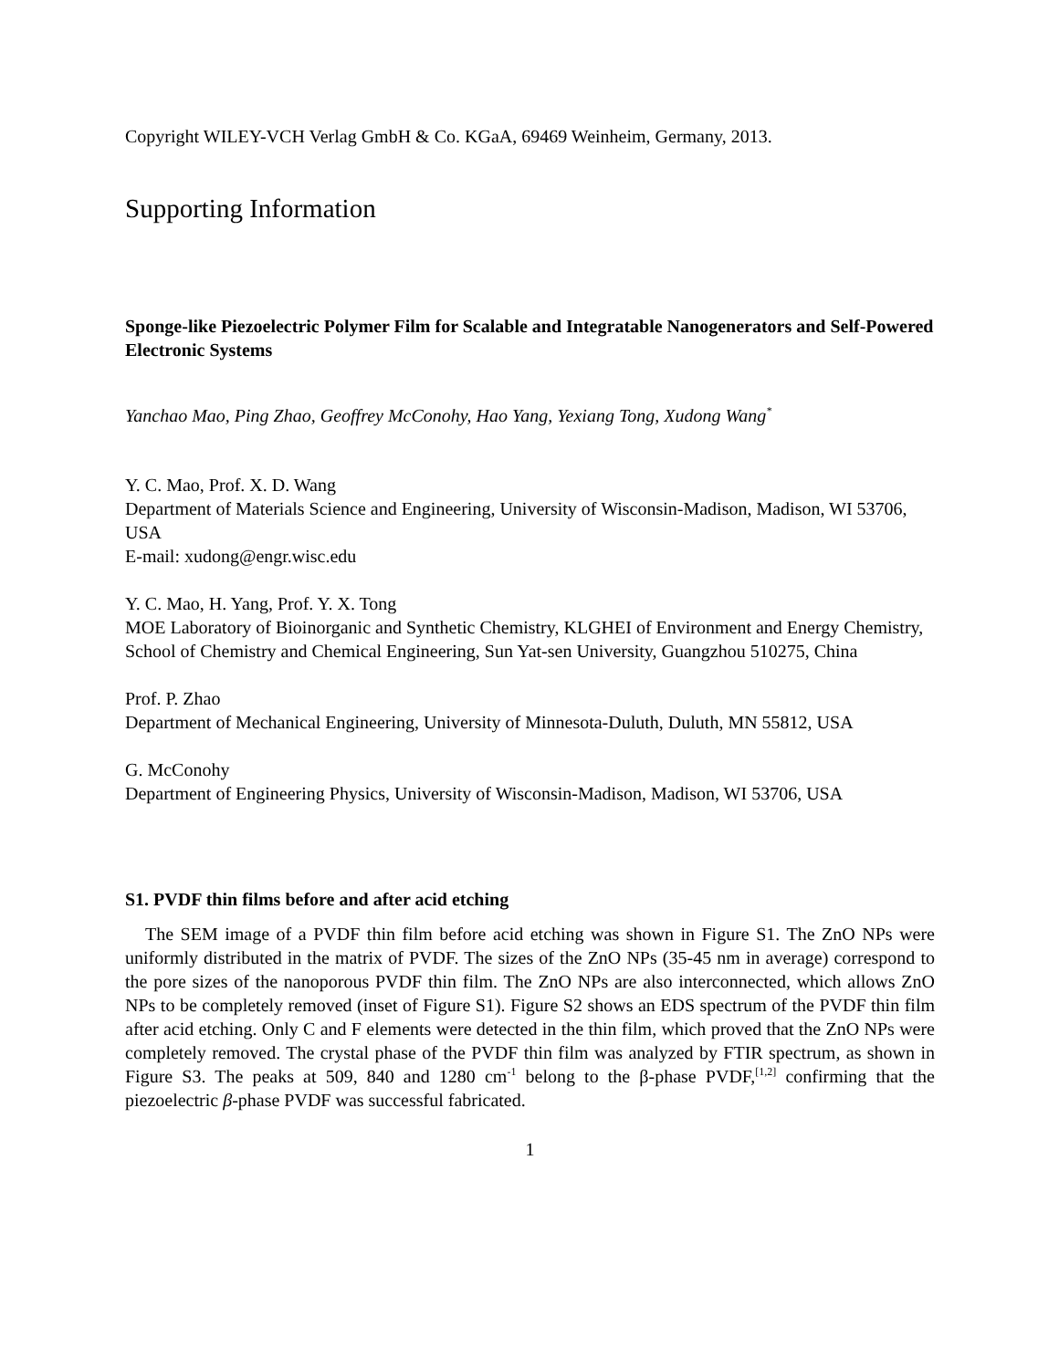Copyright WILEY-VCH Verlag GmbH & Co. KGaA, 69469 Weinheim, Germany, 2013.
Supporting Information
Sponge-like Piezoelectric Polymer Film for Scalable and Integratable Nanogenerators and Self-Powered Electronic Systems
Yanchao Mao, Ping Zhao, Geoffrey McConohy, Hao Yang, Yexiang Tong, Xudong Wang<sup>*</sup>
Y. C. Mao, Prof. X. D. Wang
Department of Materials Science and Engineering, University of Wisconsin-Madison, Madison, WI 53706, USA
E-mail: xudong@engr.wisc.edu
Y. C. Mao, H. Yang, Prof. Y. X. Tong
MOE Laboratory of Bioinorganic and Synthetic Chemistry, KLGHEI of Environment and Energy Chemistry, School of Chemistry and Chemical Engineering, Sun Yat-sen University, Guangzhou 510275, China
Prof. P. Zhao
Department of Mechanical Engineering, University of Minnesota-Duluth, Duluth, MN 55812, USA
G. McConohy
Department of Engineering Physics, University of Wisconsin-Madison, Madison, WI 53706, USA
S1. PVDF thin films before and after acid etching
The SEM image of a PVDF thin film before acid etching was shown in Figure S1. The ZnO NPs were uniformly distributed in the matrix of PVDF. The sizes of the ZnO NPs (35-45 nm in average) correspond to the pore sizes of the nanoporous PVDF thin film. The ZnO NPs are also interconnected, which allows ZnO NPs to be completely removed (inset of Figure S1). Figure S2 shows an EDS spectrum of the PVDF thin film after acid etching. Only C and F elements were detected in the thin film, which proved that the ZnO NPs were completely removed. The crystal phase of the PVDF thin film was analyzed by FTIR spectrum, as shown in Figure S3. The peaks at 509, 840 and 1280 cm<sup>-1</sup> belong to the β-phase PVDF,<sup>[1,2]</sup> confirming that the piezoelectric β-phase PVDF was successful fabricated.
1